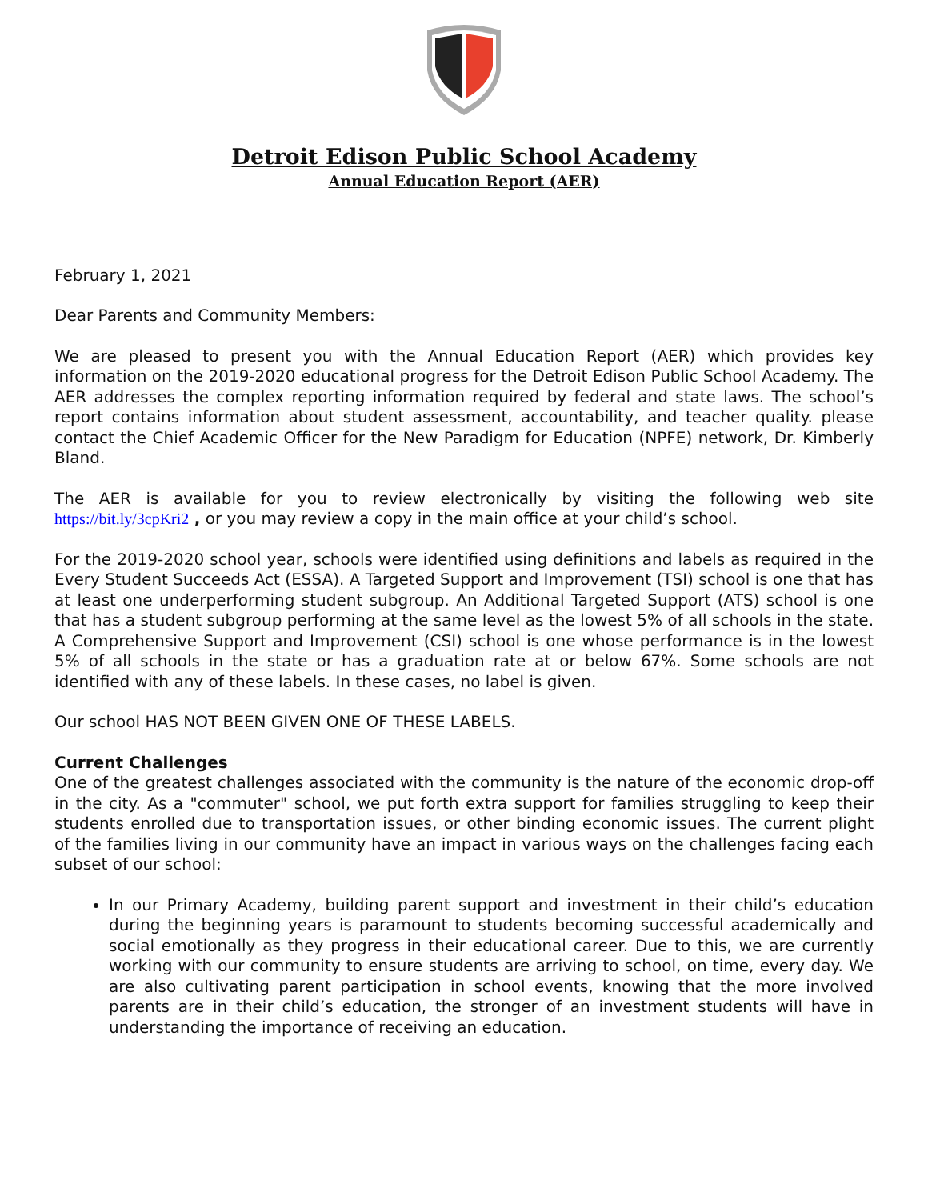Detroit Edison Public School Academy
Annual Education Report (AER)
February 1, 2021
Dear Parents and Community Members:
We are pleased to present you with the Annual Education Report (AER) which provides key information on the 2019-2020 educational progress for the Detroit Edison Public School Academy. The AER addresses the complex reporting information required by federal and state laws. The school’s report contains information about student assessment, accountability, and teacher quality. please contact the Chief Academic Officer for the New Paradigm for Education (NPFE) network, Dr. Kimberly Bland.
The AER is available for you to review electronically by visiting the following web site https://bit.ly/3cpKri2 , or you may review a copy in the main office at your child’s school.
For the 2019-2020 school year, schools were identified using definitions and labels as required in the Every Student Succeeds Act (ESSA). A Targeted Support and Improvement (TSI) school is one that has at least one underperforming student subgroup. An Additional Targeted Support (ATS) school is one that has a student subgroup performing at the same level as the lowest 5% of all schools in the state. A Comprehensive Support and Improvement (CSI) school is one whose performance is in the lowest 5% of all schools in the state or has a graduation rate at or below 67%. Some schools are not identified with any of these labels. In these cases, no label is given.
Our school HAS NOT BEEN GIVEN ONE OF THESE LABELS.
Current Challenges
One of the greatest challenges associated with the community is the nature of the economic drop-off in the city. As a "commuter" school, we put forth extra support for families struggling to keep their students enrolled due to transportation issues, or other binding economic issues. The current plight of the families living in our community have an impact in various ways on the challenges facing each subset of our school:
In our Primary Academy, building parent support and investment in their child’s education during the beginning years is paramount to students becoming successful academically and social emotionally as they progress in their educational career. Due to this, we are currently working with our community to ensure students are arriving to school, on time, every day. We are also cultivating parent participation in school events, knowing that the more involved parents are in their child’s education, the stronger of an investment students will have in understanding the importance of receiving an education.